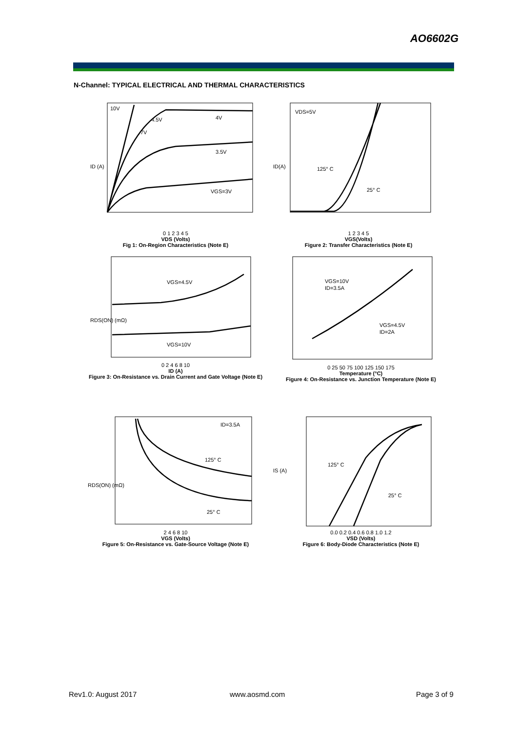AO6602G
N-Channel: TYPICAL ELECTRICAL AND THERMAL CHARACTERISTICS
10V
4.5V
7V
4V
3.5V
VGS=3V
ID (A)
0 1 2 3 4 5
VDS (Volts)
Fig 1: On-Region Characteristics (Note E)
VDS=5V
125° C
25° C
ID(A)
1 2 3 4 5
VGS(Volts)
Figure 2: Transfer Characteristics (Note E)
VGS=4.5V
VGS=10V
RDS(ON) (mΩ)
0 2 4 6 8 10
ID (A)
Figure 3: On-Resistance vs. Drain Current and Gate Voltage (Note E)
VGS=10V
ID=3.5A
VGS=4.5V
ID=2A
0 25 50 75 100 125 150 175
Temperature (°C)
Figure 4: On-Resistance vs. Junction Temperature (Note E)
Normalized On-Resistance
ID=3.5A
125° C
25° C
RDS(ON) (mΩ)
2 4 6 8 10
VGS (Volts)
Figure 5: On-Resistance vs. Gate-Source Voltage (Note E)
125° C
25° C
IS (A)
0.0 0.2 0.4 0.6 0.8 1.0 1.2
VSD (Volts)
Figure 6: Body-Diode Characteristics (Note E)
Rev1.0: August 2017 www.aosmd.com Page 3 of 9